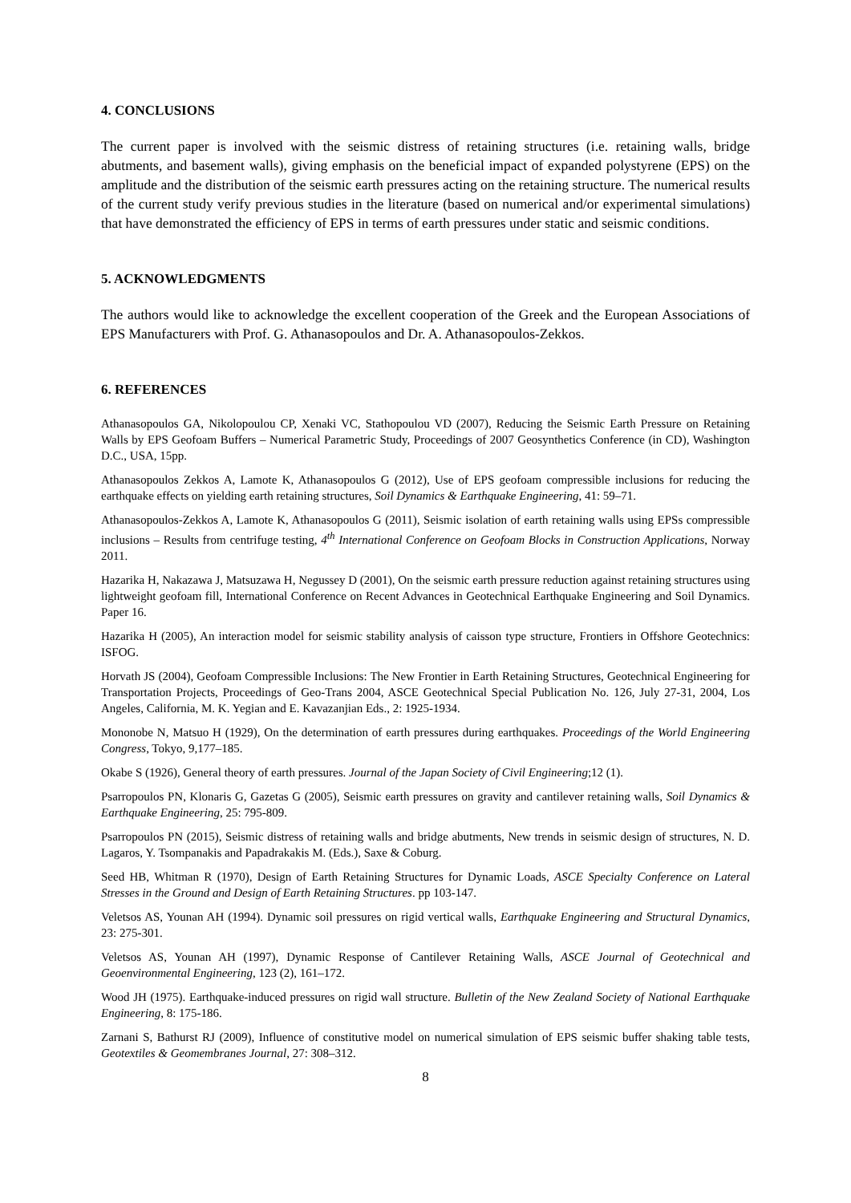4. CONCLUSIONS
The current paper is involved with the seismic distress of retaining structures (i.e. retaining walls, bridge abutments, and basement walls), giving emphasis on the beneficial impact of expanded polystyrene (EPS) on the amplitude and the distribution of the seismic earth pressures acting on the retaining structure. The numerical results of the current study verify previous studies in the literature (based on numerical and/or experimental simulations) that have demonstrated the efficiency of EPS in terms of earth pressures under static and seismic conditions.
5. ACKNOWLEDGMENTS
The authors would like to acknowledge the excellent cooperation of the Greek and the European Associations of EPS Manufacturers with Prof. G. Athanasopoulos and Dr. A. Athanasopoulos-Zekkos.
6. REFERENCES
Athanasopoulos GA, Nikolopoulou CP, Xenaki VC, Stathopoulou VD (2007), Reducing the Seismic Earth Pressure on Retaining Walls by EPS Geofoam Buffers – Numerical Parametric Study, Proceedings of 2007 Geosynthetics Conference (in CD), Washington D.C., USA, 15pp.
Athanasopoulos Zekkos A, Lamote K, Athanasopoulos G (2012), Use of EPS geofoam compressible inclusions for reducing the earthquake effects on yielding earth retaining structures, Soil Dynamics & Earthquake Engineering, 41: 59–71.
Athanasopoulos-Zekkos A, Lamote K, Athanasopoulos G (2011), Seismic isolation of earth retaining walls using EPSs compressible inclusions – Results from centrifuge testing, 4<sup>th</sup> International Conference on Geofoam Blocks in Construction Applications, Norway 2011.
Hazarika H, Nakazawa J, Matsuzawa H, Negussey D (2001), On the seismic earth pressure reduction against retaining structures using lightweight geofoam fill, International Conference on Recent Advances in Geotechnical Earthquake Engineering and Soil Dynamics. Paper 16.
Hazarika H (2005), An interaction model for seismic stability analysis of caisson type structure, Frontiers in Offshore Geotechnics: ISFOG.
Horvath JS (2004), Geofoam Compressible Inclusions: The New Frontier in Earth Retaining Structures, Geotechnical Engineering for Transportation Projects, Proceedings of Geo-Trans 2004, ASCE Geotechnical Special Publication No. 126, July 27-31, 2004, Los Angeles, California, M. K. Yegian and E. Kavazanjian Eds., 2: 1925-1934.
Mononobe N, Matsuo H (1929), On the determination of earth pressures during earthquakes. Proceedings of the World Engineering Congress, Tokyo, 9,177–185.
Okabe S (1926), General theory of earth pressures. Journal of the Japan Society of Civil Engineering;12 (1).
Psarropoulos PN, Klonaris G, Gazetas G (2005), Seismic earth pressures on gravity and cantilever retaining walls, Soil Dynamics & Earthquake Engineering, 25: 795-809.
Psarropoulos PN (2015), Seismic distress of retaining walls and bridge abutments, New trends in seismic design of structures, N. D. Lagaros, Y. Tsompanakis and Papadrakakis M. (Eds.), Saxe & Coburg.
Seed HB, Whitman R (1970), Design of Earth Retaining Structures for Dynamic Loads, ASCE Specialty Conference on Lateral Stresses in the Ground and Design of Earth Retaining Structures. pp 103-147.
Veletsos AS, Younan AH (1994). Dynamic soil pressures on rigid vertical walls, Earthquake Engineering and Structural Dynamics, 23: 275-301.
Veletsos AS, Younan AH (1997), Dynamic Response of Cantilever Retaining Walls, ASCE Journal of Geotechnical and Geoenvironmental Engineering, 123 (2), 161–172.
Wood JH (1975). Earthquake-induced pressures on rigid wall structure. Bulletin of the New Zealand Society of National Earthquake Engineering, 8: 175-186.
Zarnani S, Bathurst RJ (2009), Influence of constitutive model on numerical simulation of EPS seismic buffer shaking table tests, Geotextiles & Geomembranes Journal, 27: 308–312.
8